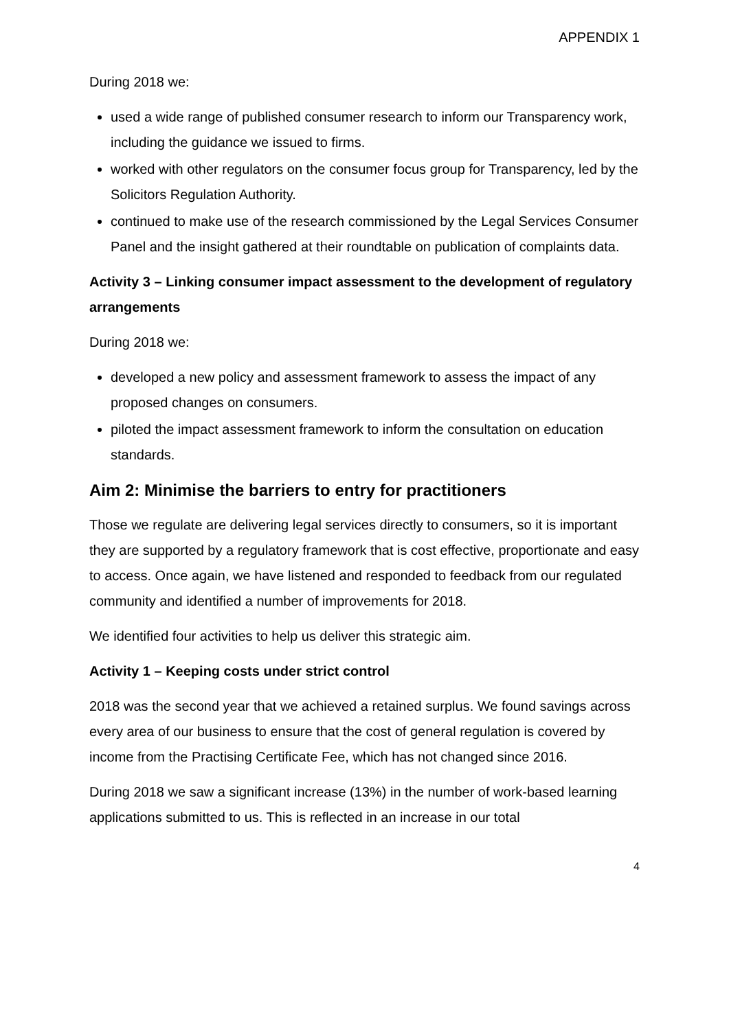APPENDIX 1
During 2018 we:
used a wide range of published consumer research to inform our Transparency work, including the guidance we issued to firms.
worked with other regulators on the consumer focus group for Transparency, led by the Solicitors Regulation Authority.
continued to make use of the research commissioned by the Legal Services Consumer Panel and the insight gathered at their roundtable on publication of complaints data.
Activity 3 – Linking consumer impact assessment to the development of regulatory arrangements
During 2018 we:
developed a new policy and assessment framework to assess the impact of any proposed changes on consumers.
piloted the impact assessment framework to inform the consultation on education standards.
Aim 2: Minimise the barriers to entry for practitioners
Those we regulate are delivering legal services directly to consumers, so it is important they are supported by a regulatory framework that is cost effective, proportionate and easy to access. Once again, we have listened and responded to feedback from our regulated community and identified a number of improvements for 2018.
We identified four activities to help us deliver this strategic aim.
Activity 1 – Keeping costs under strict control
2018 was the second year that we achieved a retained surplus. We found savings across every area of our business to ensure that the cost of general regulation is covered by income from the Practising Certificate Fee, which has not changed since 2016.
During 2018 we saw a significant increase (13%) in the number of work-based learning applications submitted to us. This is reflected in an increase in our total
4